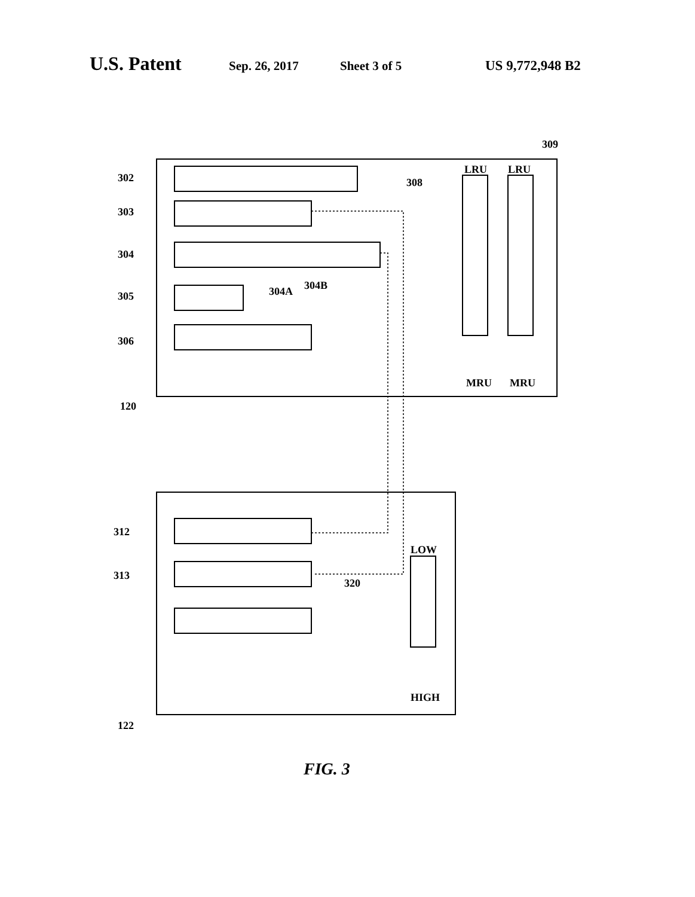U.S. Patent Sep. 26, 2017 Sheet 3 of 5 US 9,772,948 B2
302
303
304
305
306
120
312
313
122
304A
304B
308
309
LRU
LRU
MRU
MRU
LOW
HIGH
320
FIG. 3